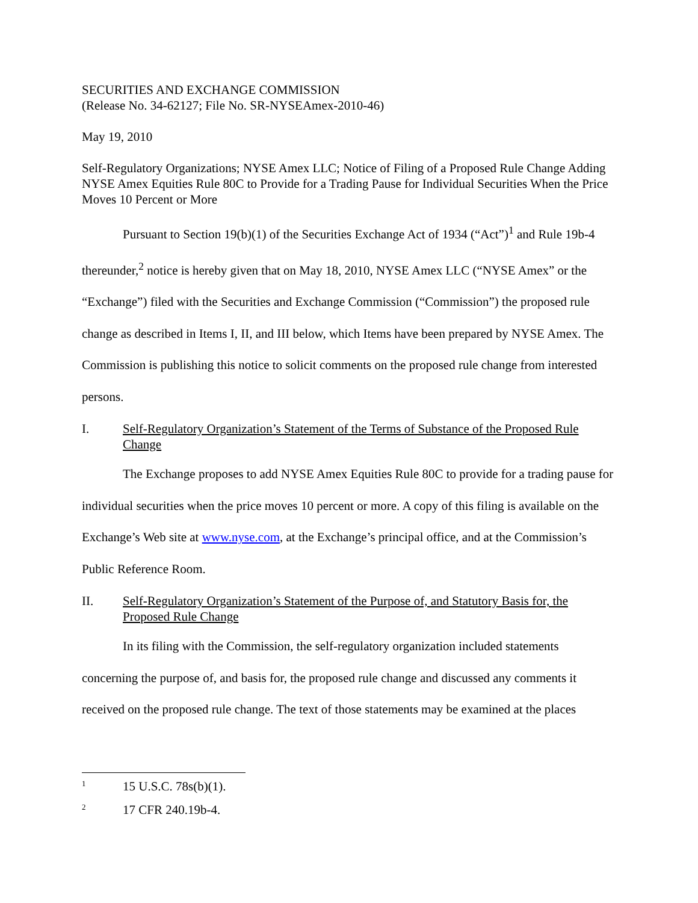SECURITIES AND EXCHANGE COMMISSION
(Release No. 34-62127; File No. SR-NYSEAmex-2010-46)
May 19, 2010
Self-Regulatory Organizations; NYSE Amex LLC; Notice of Filing of a Proposed Rule Change Adding NYSE Amex Equities Rule 80C to Provide for a Trading Pause for Individual Securities When the Price Moves 10 Percent or More
Pursuant to Section 19(b)(1) of the Securities Exchange Act of 1934 (“Act”)<sup>1</sup> and Rule 19b-4 thereunder,<sup>2</sup> notice is hereby given that on May 18, 2010, NYSE Amex LLC (“NYSE Amex” or the “Exchange”) filed with the Securities and Exchange Commission (“Commission”) the proposed rule change as described in Items I, II, and III below, which Items have been prepared by NYSE Amex. The Commission is publishing this notice to solicit comments on the proposed rule change from interested persons.
I. Self-Regulatory Organization’s Statement of the Terms of Substance of the Proposed Rule Change
The Exchange proposes to add NYSE Amex Equities Rule 80C to provide for a trading pause for individual securities when the price moves 10 percent or more. A copy of this filing is available on the Exchange’s Web site at www.nyse.com, at the Exchange’s principal office, and at the Commission’s Public Reference Room.
II. Self-Regulatory Organization’s Statement of the Purpose of, and Statutory Basis for, the Proposed Rule Change
In its filing with the Commission, the self-regulatory organization included statements concerning the purpose of, and basis for, the proposed rule change and discussed any comments it received on the proposed rule change. The text of those statements may be examined at the places
<sup>1</sup> 15 U.S.C. 78s(b)(1).
<sup>2</sup> 17 CFR 240.19b-4.